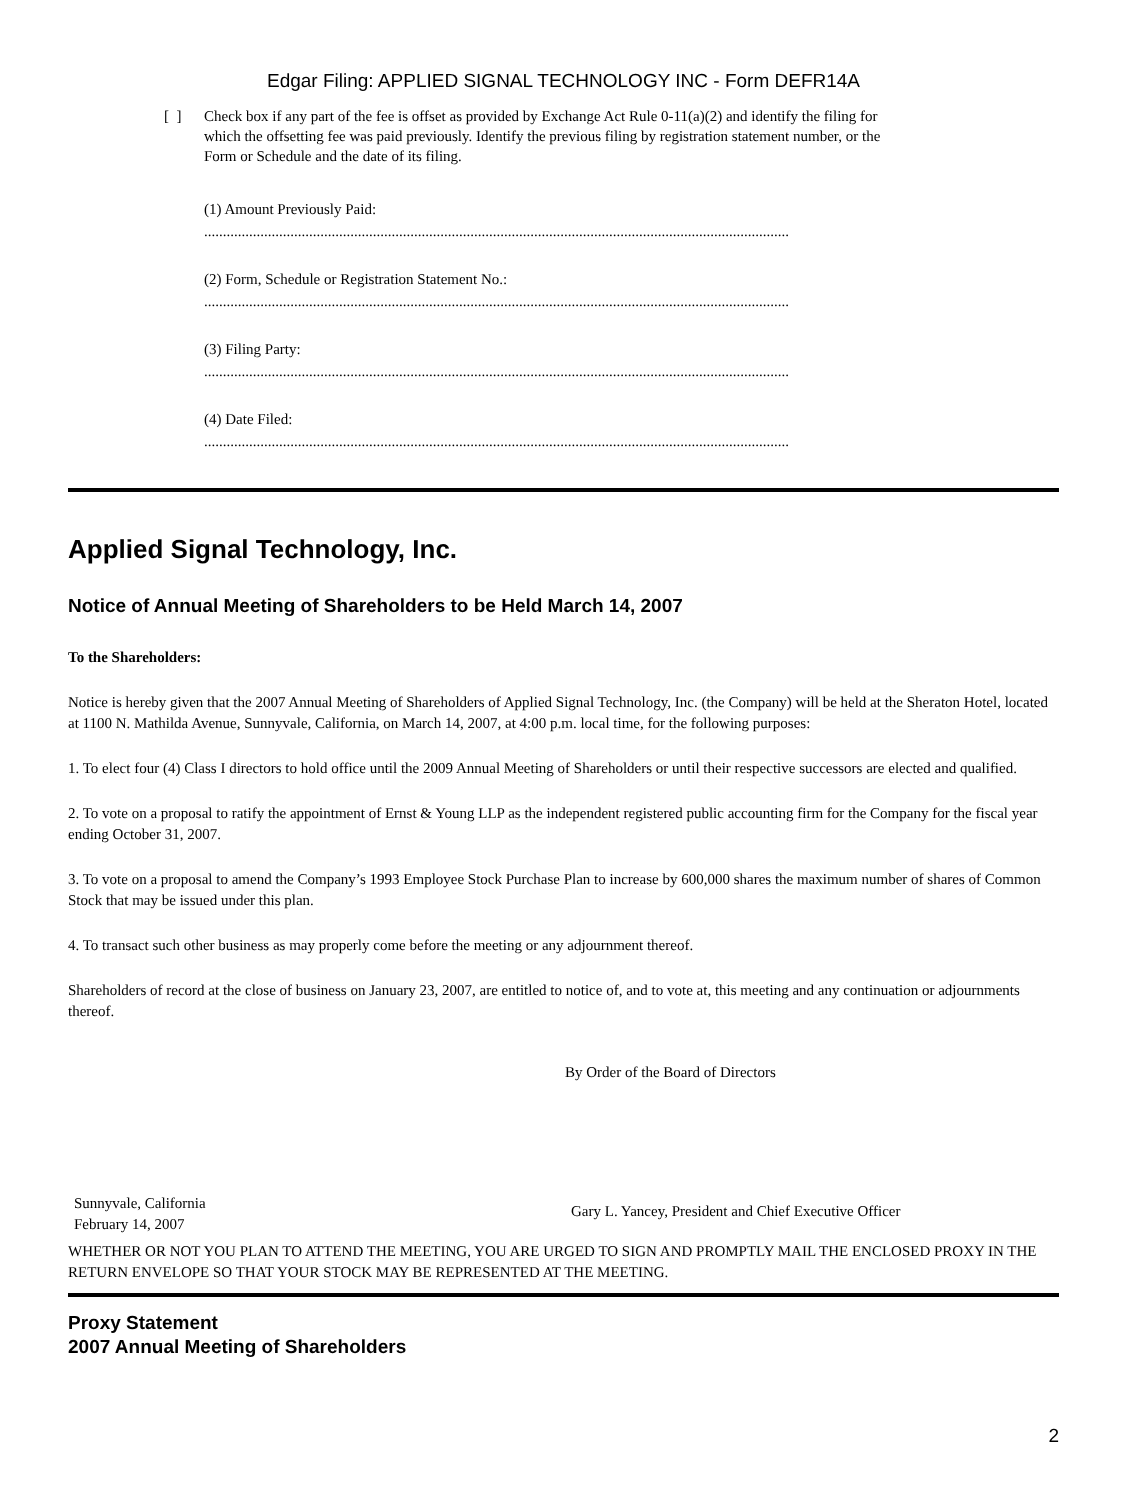Edgar Filing: APPLIED SIGNAL TECHNOLOGY INC - Form DEFR14A
[ ] Check box if any part of the fee is offset as provided by Exchange Act Rule 0-11(a)(2) and identify the filing for which the offsetting fee was paid previously. Identify the previous filing by registration statement number, or the Form or Schedule and the date of its filing.
(1) Amount Previously Paid:
..........................................................................................................................................................................
(2) Form, Schedule or Registration Statement No.:
..........................................................................................................................................................................
(3) Filing Party:
..........................................................................................................................................................................
(4) Date Filed:
..........................................................................................................................................................................
Applied Signal Technology, Inc.
Notice of Annual Meeting of Shareholders to be Held March 14, 2007
To the Shareholders:
Notice is hereby given that the 2007 Annual Meeting of Shareholders of Applied Signal Technology, Inc. (the Company) will be held at the Sheraton Hotel, located at 1100 N. Mathilda Avenue, Sunnyvale, California, on March 14, 2007, at 4:00 p.m. local time, for the following purposes:
1. To elect four (4) Class I directors to hold office until the 2009 Annual Meeting of Shareholders or until their respective successors are elected and qualified.
2. To vote on a proposal to ratify the appointment of Ernst & Young LLP as the independent registered public accounting firm for the Company for the fiscal year ending October 31, 2007.
3. To vote on a proposal to amend the Company’s 1993 Employee Stock Purchase Plan to increase by 600,000 shares the maximum number of shares of Common Stock that may be issued under this plan.
4. To transact such other business as may properly come before the meeting or any adjournment thereof.
Shareholders of record at the close of business on January 23, 2007, are entitled to notice of, and to vote at, this meeting and any continuation or adjournments thereof.
By Order of the Board of Directors
Sunnyvale, California
February 14, 2007
Gary L. Yancey, President and Chief Executive Officer
WHETHER OR NOT YOU PLAN TO ATTEND THE MEETING, YOU ARE URGED TO SIGN AND PROMPTLY MAIL THE ENCLOSED PROXY IN THE RETURN ENVELOPE SO THAT YOUR STOCK MAY BE REPRESENTED AT THE MEETING.
Proxy Statement
2007 Annual Meeting of Shareholders
2